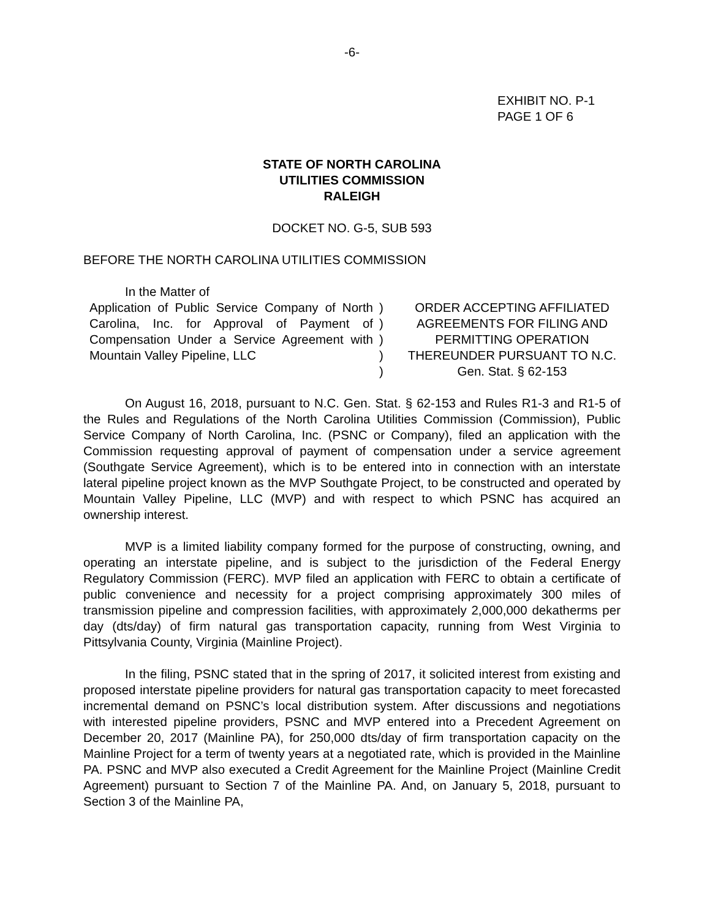-6-
EXHIBIT NO. P-1
PAGE 1 OF 6
STATE OF NORTH CAROLINA
UTILITIES COMMISSION
RALEIGH
DOCKET NO. G-5, SUB 593
BEFORE THE NORTH CAROLINA UTILITIES COMMISSION
In the Matter of
Application of Public Service Company of North Carolina, Inc. for Approval of Payment of Compensation Under a Service Agreement with Mountain Valley Pipeline, LLC
)
)
)
)
)
ORDER ACCEPTING AFFILIATED AGREEMENTS FOR FILING AND PERMITTING OPERATION THEREUNDER PURSUANT TO N.C. Gen. Stat. § 62-153
On August 16, 2018, pursuant to N.C. Gen. Stat. § 62-153 and Rules R1-3 and R1-5 of the Rules and Regulations of the North Carolina Utilities Commission (Commission), Public Service Company of North Carolina, Inc. (PSNC or Company), filed an application with the Commission requesting approval of payment of compensation under a service agreement (Southgate Service Agreement), which is to be entered into in connection with an interstate lateral pipeline project known as the MVP Southgate Project, to be constructed and operated by Mountain Valley Pipeline, LLC (MVP) and with respect to which PSNC has acquired an ownership interest.
MVP is a limited liability company formed for the purpose of constructing, owning, and operating an interstate pipeline, and is subject to the jurisdiction of the Federal Energy Regulatory Commission (FERC). MVP filed an application with FERC to obtain a certificate of public convenience and necessity for a project comprising approximately 300 miles of transmission pipeline and compression facilities, with approximately 2,000,000 dekatherms per day (dts/day) of firm natural gas transportation capacity, running from West Virginia to Pittsylvania County, Virginia (Mainline Project).
In the filing, PSNC stated that in the spring of 2017, it solicited interest from existing and proposed interstate pipeline providers for natural gas transportation capacity to meet forecasted incremental demand on PSNC’s local distribution system. After discussions and negotiations with interested pipeline providers, PSNC and MVP entered into a Precedent Agreement on December 20, 2017 (Mainline PA), for 250,000 dts/day of firm transportation capacity on the Mainline Project for a term of twenty years at a negotiated rate, which is provided in the Mainline PA. PSNC and MVP also executed a Credit Agreement for the Mainline Project (Mainline Credit Agreement) pursuant to Section 7 of the Mainline PA. And, on January 5, 2018, pursuant to Section 3 of the Mainline PA,